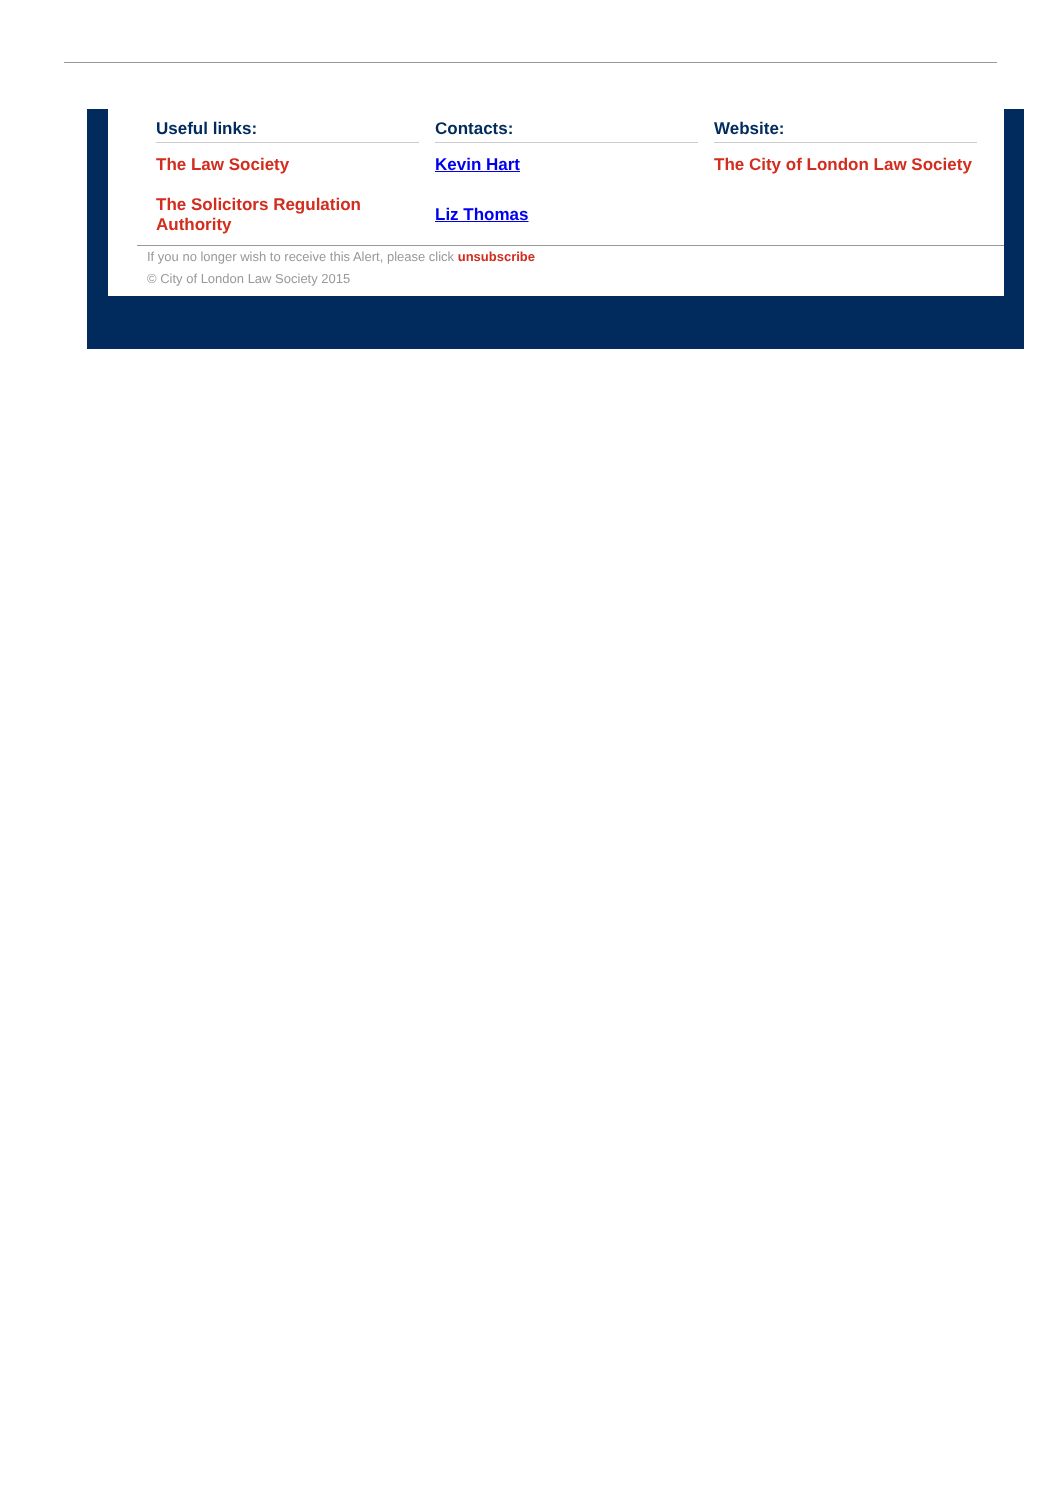Useful links:
The Law Society
The Solicitors Regulation Authority
Contacts:
Kevin Hart
Liz Thomas
Website:
The City of London Law Society
If you no longer wish to receive this Alert, please click unsubscribe
© City of London Law Society 2015